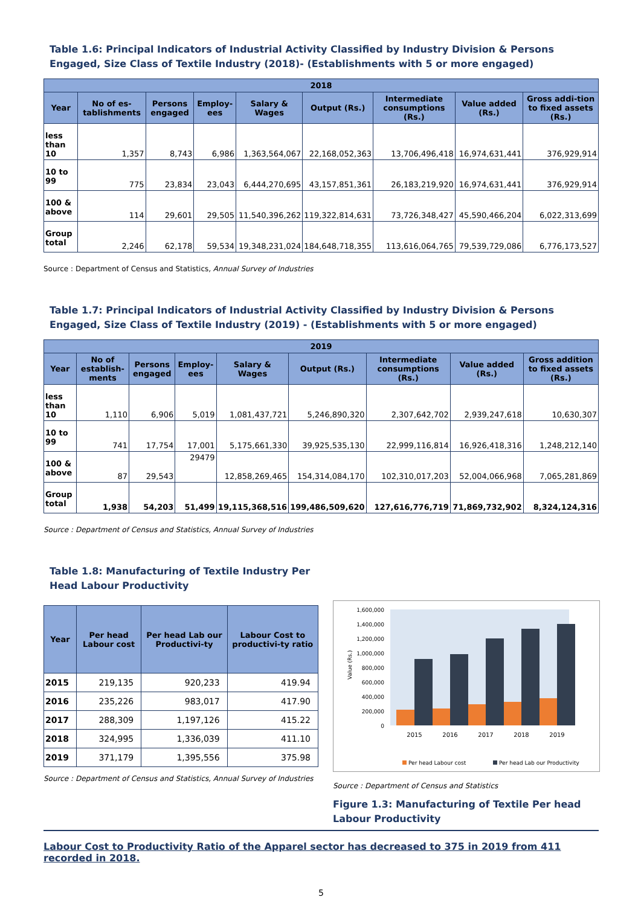Table 1.6: Principal Indicators of Industrial Activity Classified by Industry Division & Persons Engaged, Size Class of Textile Industry (2018)- (Establishments with 5 or more engaged)
| 2018 | | | | | | | | |
| --- | --- | --- | --- | --- | --- | --- | --- | --- |
| Year | No of es-tablishments | Persons engaged | Employ-ees | Salary & Wages | Output (Rs.) | Intermediate consumptions (Rs.) | Value added (Rs.) | Gross addi-tion to fixed assets (Rs.) |
| less than 10 | 1,357 | 8,743 | 6,986 | 1,363,564,067 | 22,168,052,363 | 13,706,496,418 | 16,974,631,441 | 376,929,914 |
| 10 to 99 | 775 | 23,834 | 23,043 | 6,444,270,695 | 43,157,851,361 | 26,183,219,920 | 16,974,631,441 | 376,929,914 |
| 100 & above | 114 | 29,601 | 29,505 | 11,540,396,262 | 119,322,814,631 | 73,726,348,427 | 45,590,466,204 | 6,022,313,699 |
| Group total | 2,246 | 62,178 | 59,534 | 19,348,231,024 | 184,648,718,355 | 113,616,064,765 | 79,539,729,086 | 6,776,173,527 |
Source : Department of Census and Statistics, Annual Survey of Industries
Table 1.7: Principal Indicators of Industrial Activity Classified by Industry Division & Persons Engaged, Size Class of Textile Industry (2019) - (Establishments with 5 or more engaged)
| 2019 | | | | | | | | |
| --- | --- | --- | --- | --- | --- | --- | --- | --- |
| Year | No of establish-ments | Persons engaged | Employ-ees | Salary & Wages | Output (Rs.) | Intermediate consumptions (Rs.) | Value added (Rs.) | Gross addition to fixed assets (Rs.) |
| less than 10 | 1,110 | 6,906 | 5,019 | 1,081,437,721 | 5,246,890,320 | 2,307,642,702 | 2,939,247,618 | 10,630,307 |
| 10 to 99 | 741 | 17,754 | 17,001 | 5,175,661,330 | 39,925,535,130 | 22,999,116,814 | 16,926,418,316 | 1,248,212,140 |
| 100 & above | 87 | 29,543 | 29479 | 12,858,269,465 | 154,314,084,170 | 102,310,017,203 | 52,004,066,968 | 7,065,281,869 |
| Group total | 1,938 | 54,203 | 51,499 | 19,115,368,516 | 199,486,509,620 | 127,616,776,719 | 71,869,732,902 | 8,324,124,316 |
Source : Department of Census and Statistics, Annual Survey of Industries
Table 1.8: Manufacturing of Textile Industry Per Head Labour Productivity
| Year | Per head Labour cost | Per head Lab our Productivi-ty | Labour Cost to productivi-ty ratio |
| --- | --- | --- | --- |
| 2015 | 219,135 | 920,233 | 419.94 |
| 2016 | 235,226 | 983,017 | 417.90 |
| 2017 | 288,309 | 1,197,126 | 415.22 |
| 2018 | 324,995 | 1,336,039 | 411.10 |
| 2019 | 371,179 | 1,395,556 | 375.98 |
Source : Department of Census and Statistics, Annual Survey of Industries
1,600,000
1,400,000
1,200,000
1,000,000
800,000
600,000
400,000
200,000
0
Value (Rs.)
2015
2016
2017
2018
2019
Per head Labour cost
Per head Lab our Productivity
Source : Department of Census and Statistics
Figure 1.3: Manufacturing of Textile Per head Labour Productivity
Labour Cost to Productivity Ratio of the Apparel sector has decreased to 375 in 2019 from 411 recorded in 2018.
5